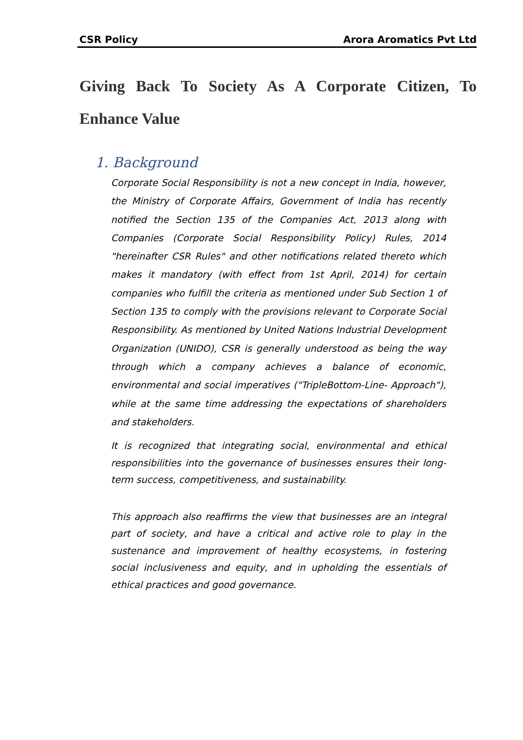CSR Policy Arora Aromatics Pvt Ltd
Giving Back To Society As A Corporate Citizen, To Enhance Value
1. Background
Corporate Social Responsibility is not a new concept in India, however, the Ministry of Corporate Affairs, Government of India has recently notified the Section 135 of the Companies Act, 2013 along with Companies (Corporate Social Responsibility Policy) Rules, 2014 "hereinafter CSR Rules" and other notifications related thereto which makes it mandatory (with effect from 1st April, 2014) for certain companies who fulfill the criteria as mentioned under Sub Section 1 of Section 135 to comply with the provisions relevant to Corporate Social Responsibility. As mentioned by United Nations Industrial Development Organization (UNIDO), CSR is generally understood as being the way through which a company achieves a balance of economic, environmental and social imperatives ("TripleBottom-Line- Approach"), while at the same time addressing the expectations of shareholders and stakeholders.
It is recognized that integrating social, environmental and ethical responsibilities into the governance of businesses ensures their long-term success, competitiveness, and sustainability.
This approach also reaffirms the view that businesses are an integral part of society, and have a critical and active role to play in the sustenance and improvement of healthy ecosystems, in fostering social inclusiveness and equity, and in upholding the essentials of ethical practices and good governance.